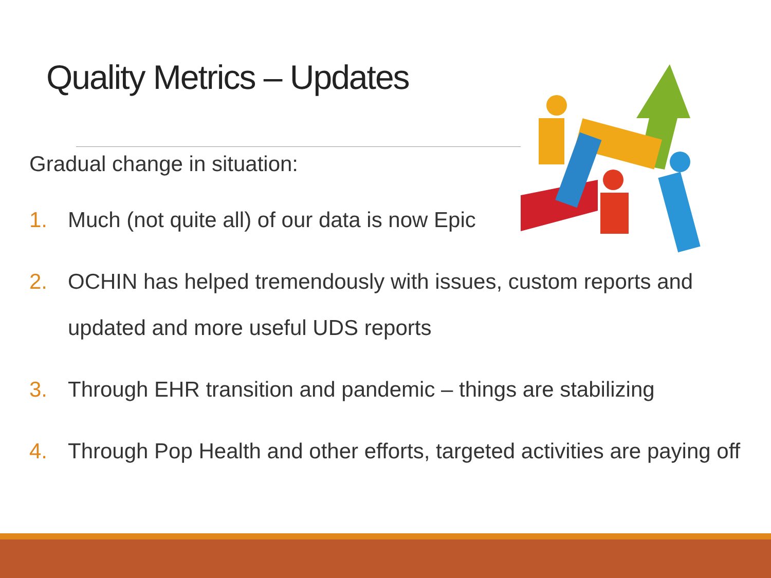Quality Metrics – Updates
Gradual change in situation:
1. Much (not quite all) of our data is now Epic
2. OCHIN has helped tremendously with issues, custom reports and updated and more useful UDS reports
3. Through EHR transition and pandemic – things are stabilizing
4. Through Pop Health and other efforts, targeted activities are paying off